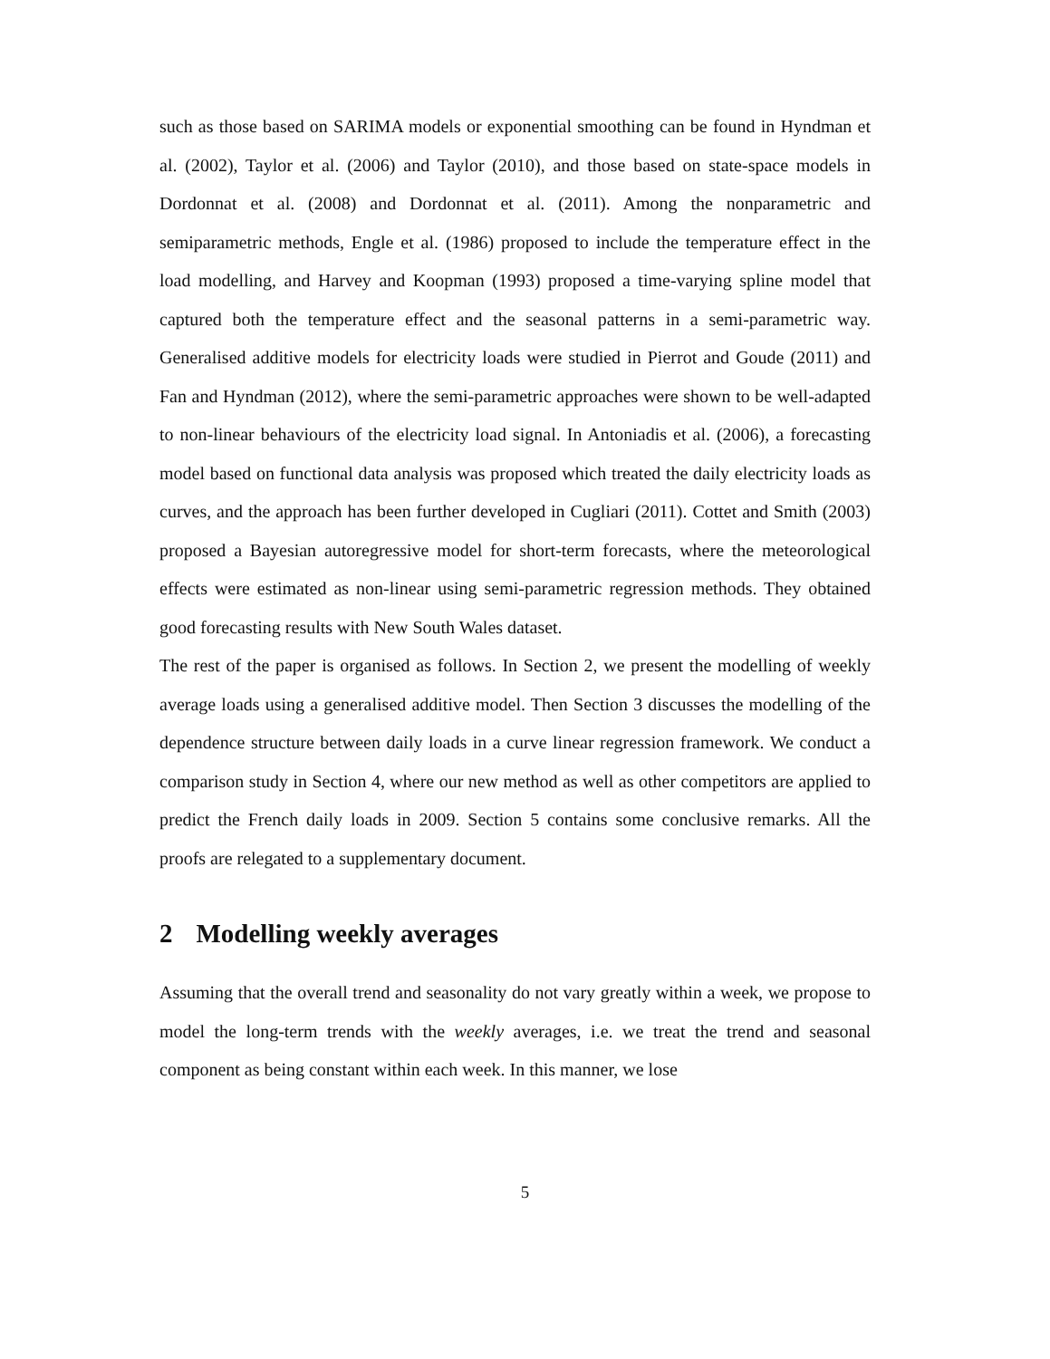such as those based on SARIMA models or exponential smoothing can be found in Hyndman et al. (2002), Taylor et al. (2006) and Taylor (2010), and those based on state-space models in Dordonnat et al. (2008) and Dordonnat et al. (2011). Among the nonparametric and semiparametric methods, Engle et al. (1986) proposed to include the temperature effect in the load modelling, and Harvey and Koopman (1993) proposed a time-varying spline model that captured both the temperature effect and the seasonal patterns in a semi-parametric way. Generalised additive models for electricity loads were studied in Pierrot and Goude (2011) and Fan and Hyndman (2012), where the semi-parametric approaches were shown to be well-adapted to non-linear behaviours of the electricity load signal. In Antoniadis et al. (2006), a forecasting model based on functional data analysis was proposed which treated the daily electricity loads as curves, and the approach has been further developed in Cugliari (2011). Cottet and Smith (2003) proposed a Bayesian autoregressive model for short-term forecasts, where the meteorological effects were estimated as non-linear using semi-parametric regression methods. They obtained good forecasting results with New South Wales dataset.
The rest of the paper is organised as follows. In Section 2, we present the modelling of weekly average loads using a generalised additive model. Then Section 3 discusses the modelling of the dependence structure between daily loads in a curve linear regression framework. We conduct a comparison study in Section 4, where our new method as well as other competitors are applied to predict the French daily loads in 2009. Section 5 contains some conclusive remarks. All the proofs are relegated to a supplementary document.
2 Modelling weekly averages
Assuming that the overall trend and seasonality do not vary greatly within a week, we propose to model the long-term trends with the weekly averages, i.e. we treat the trend and seasonal component as being constant within each week. In this manner, we lose
5